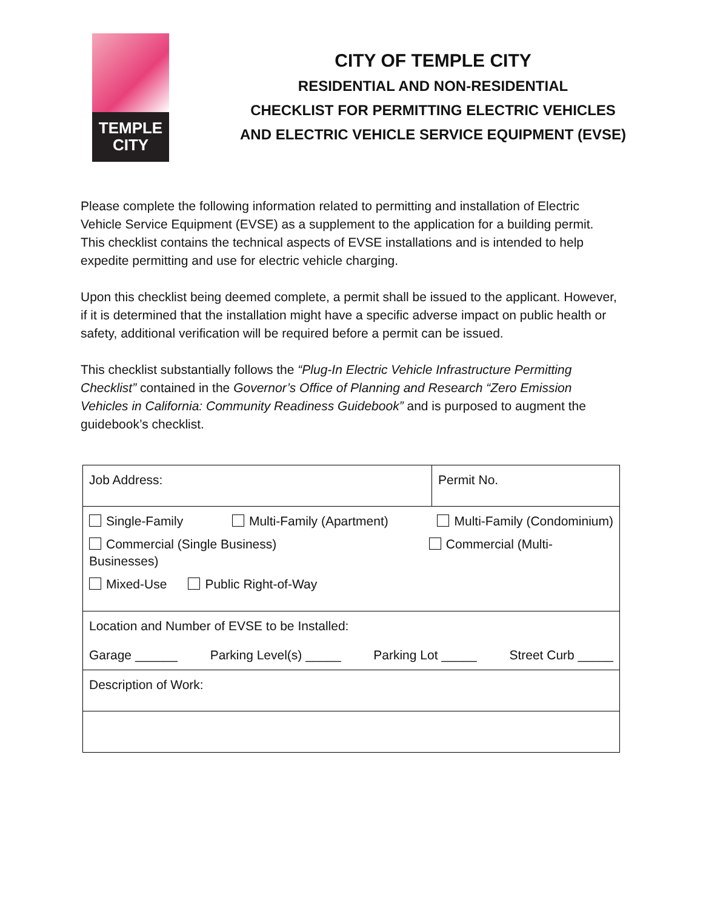TEMPLE
CITY
CITY OF TEMPLE CITY
RESIDENTIAL AND NON-RESIDENTIAL
CHECKLIST FOR PERMITTING ELECTRIC VEHICLES
AND ELECTRIC VEHICLE SERVICE EQUIPMENT (EVSE)
Please complete the following information related to permitting and installation of Electric Vehicle Service Equipment (EVSE) as a supplement to the application for a building permit. This checklist contains the technical aspects of EVSE installations and is intended to help expedite permitting and use for electric vehicle charging.
Upon this checklist being deemed complete, a permit shall be issued to the applicant. However, if it is determined that the installation might have a specific adverse impact on public health or safety, additional verification will be required before a permit can be issued.
This checklist substantially follows the “Plug-In Electric Vehicle Infrastructure Permitting Checklist” contained in the Governor’s Office of Planning and Research “Zero Emission Vehicles in California: Community Readiness Guidebook” and is purposed to augment the guidebook’s checklist.
| Job Address: | Permit No. |
| Single-Family Multi-Family (Apartment) Multi-Family (Condominium) Commercial (Single Business) Commercial (Multi- Businesses) Mixed-Use Public Right-of-Way | |
| Location and Number of EVSE to be Installed: Garage ______ Parking Level(s) _____ Parking Lot _____ Street Curb _____ | |
| Description of Work: | |